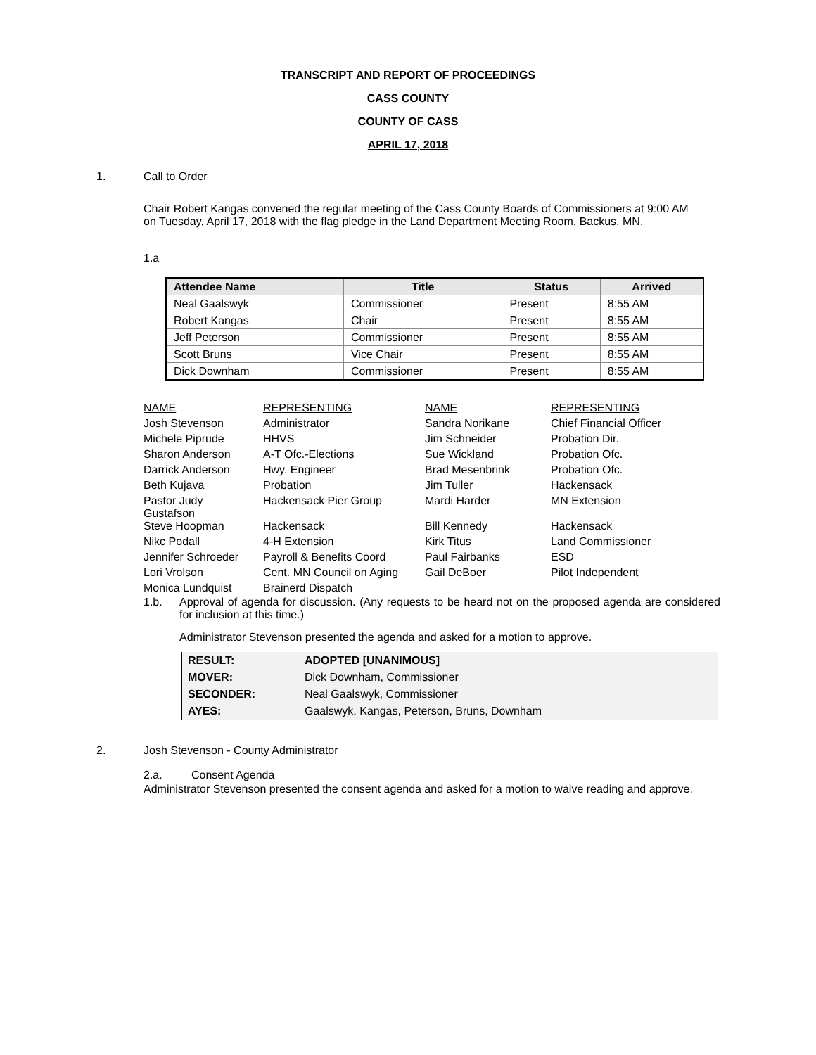TRANSCRIPT AND REPORT OF PROCEEDINGS
CASS COUNTY
COUNTY OF CASS
APRIL 17, 2018
1. Call to Order
Chair Robert Kangas convened the regular meeting of the Cass County Boards of Commissioners at 9:00 AM on Tuesday, April 17, 2018 with the flag pledge in the Land Department Meeting Room, Backus, MN.
1.a
| Attendee Name | Title | Status | Arrived |
| --- | --- | --- | --- |
| Neal Gaalswyk | Commissioner | Present | 8:55 AM |
| Robert Kangas | Chair | Present | 8:55 AM |
| Jeff Peterson | Commissioner | Present | 8:55 AM |
| Scott Bruns | Vice Chair | Present | 8:55 AM |
| Dick Downham | Commissioner | Present | 8:55 AM |
| NAME | REPRESENTING | NAME | REPRESENTING |
| Josh Stevenson | Administrator | Sandra Norikane | Chief Financial Officer |
| Michele Piprude | HHVS | Jim Schneider | Probation Dir. |
| Sharon Anderson | A-T Ofc.-Elections | Sue Wickland | Probation Ofc. |
| Darrick Anderson | Hwy. Engineer | Brad Mesenbrink | Probation Ofc. |
| Beth Kujava | Probation | Jim Tuller | Hackensack |
| Pastor Judy Gustafson | Hackensack Pier Group | Mardi Harder | MN Extension |
| Steve Hoopman | Hackensack | Bill Kennedy | Hackensack |
| Nikc Podall | 4-H Extension | Kirk Titus | Land Commissioner |
| Jennifer Schroeder | Payroll & Benefits Coord | Paul Fairbanks | ESD |
| Lori Vrolson | Cent. MN Council on Aging | Gail DeBoer | Pilot Independent |
| Monica Lundquist | Brainerd Dispatch | | |
1.b. Approval of agenda for discussion. (Any requests to be heard not on the proposed agenda are considered for inclusion at this time.)
Administrator Stevenson presented the agenda and asked for a motion to approve.
| RESULT: | ADOPTED [UNANIMOUS] |
| MOVER: | Dick Downham, Commissioner |
| SECONDER: | Neal Gaalswyk, Commissioner |
| AYES: | Gaalswyk, Kangas, Peterson, Bruns, Downham |
2. Josh Stevenson - County Administrator
2.a. Consent Agenda
Administrator Stevenson presented the consent agenda and asked for a motion to waive reading and approve.